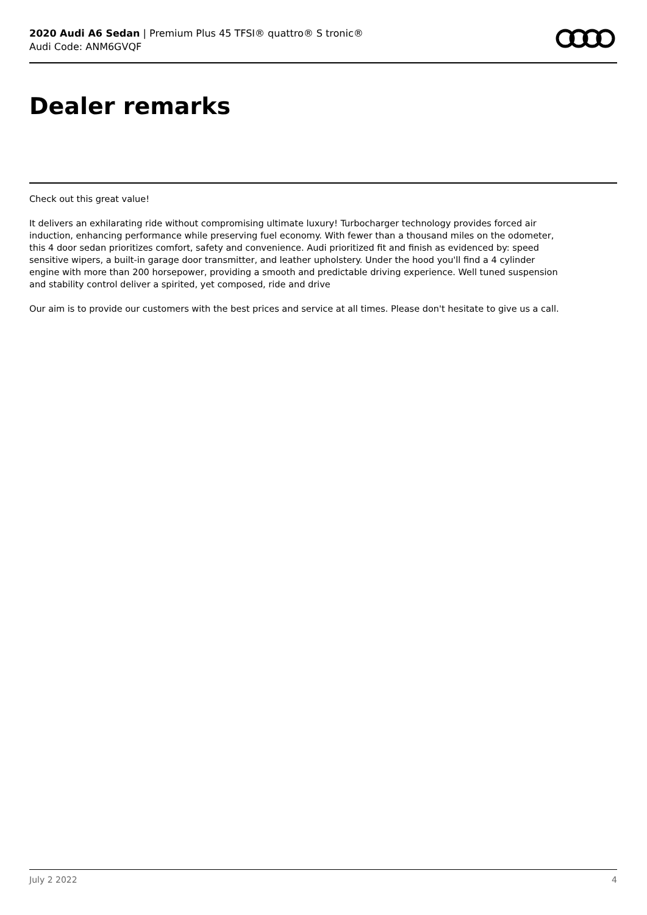2020 Audi A6 Sedan | Premium Plus 45 TFSI® quattro® S tronic®
Audi Code: ANM6GVQF
Dealer remarks
Check out this great value!
It delivers an exhilarating ride without compromising ultimate luxury! Turbocharger technology provides forced air induction, enhancing performance while preserving fuel economy. With fewer than a thousand miles on the odometer, this 4 door sedan prioritizes comfort, safety and convenience. Audi prioritized fit and finish as evidenced by: speed sensitive wipers, a built-in garage door transmitter, and leather upholstery. Under the hood you'll find a 4 cylinder engine with more than 200 horsepower, providing a smooth and predictable driving experience. Well tuned suspension and stability control deliver a spirited, yet composed, ride and drive
Our aim is to provide our customers with the best prices and service at all times. Please don't hesitate to give us a call.
July 2 2022 4